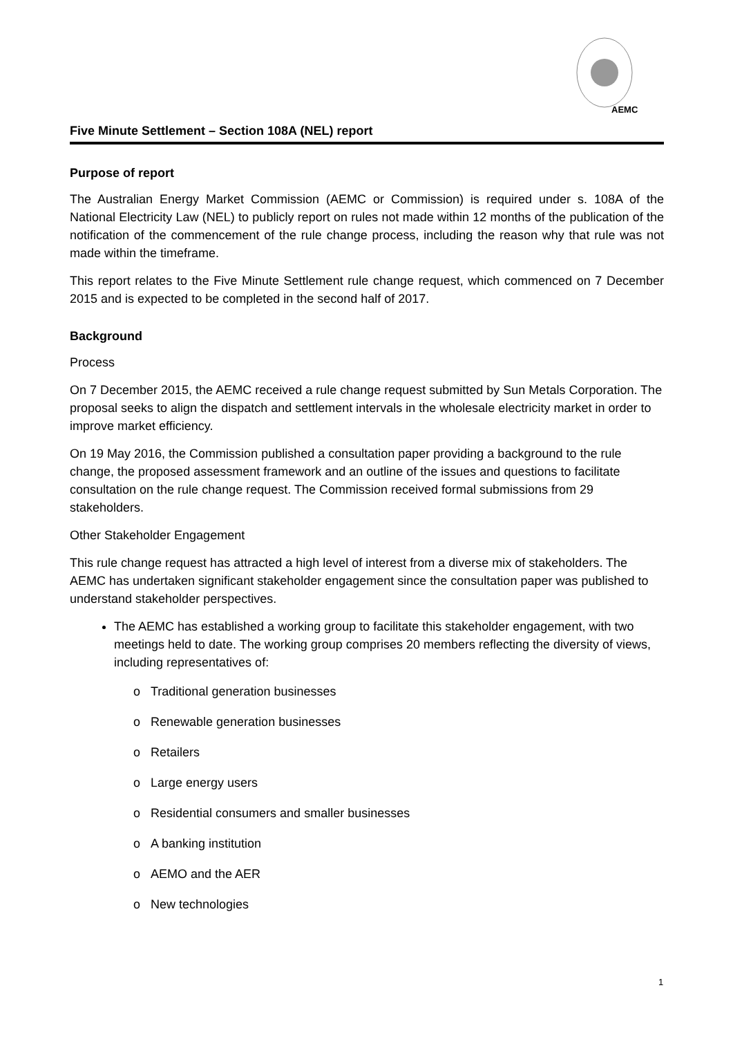AEMC
Five Minute Settlement – Section 108A (NEL) report
Purpose of report
The Australian Energy Market Commission (AEMC or Commission) is required under s. 108A of the National Electricity Law (NEL) to publicly report on rules not made within 12 months of the publication of the notification of the commencement of the rule change process, including the reason why that rule was not made within the timeframe.
This report relates to the Five Minute Settlement rule change request, which commenced on 7 December 2015 and is expected to be completed in the second half of 2017.
Background
Process
On 7 December 2015, the AEMC received a rule change request submitted by Sun Metals Corporation. The proposal seeks to align the dispatch and settlement intervals in the wholesale electricity market in order to improve market efficiency.
On 19 May 2016, the Commission published a consultation paper providing a background to the rule change, the proposed assessment framework and an outline of the issues and questions to facilitate consultation on the rule change request. The Commission received formal submissions from 29 stakeholders.
Other Stakeholder Engagement
This rule change request has attracted a high level of interest from a diverse mix of stakeholders. The AEMC has undertaken significant stakeholder engagement since the consultation paper was published to understand stakeholder perspectives.
The AEMC has established a working group to facilitate this stakeholder engagement, with two meetings held to date. The working group comprises 20 members reflecting the diversity of views, including representatives of:
o Traditional generation businesses
o Renewable generation businesses
o Retailers
o Large energy users
o Residential consumers and smaller businesses
o A banking institution
o AEMO and the AER
o New technologies
1